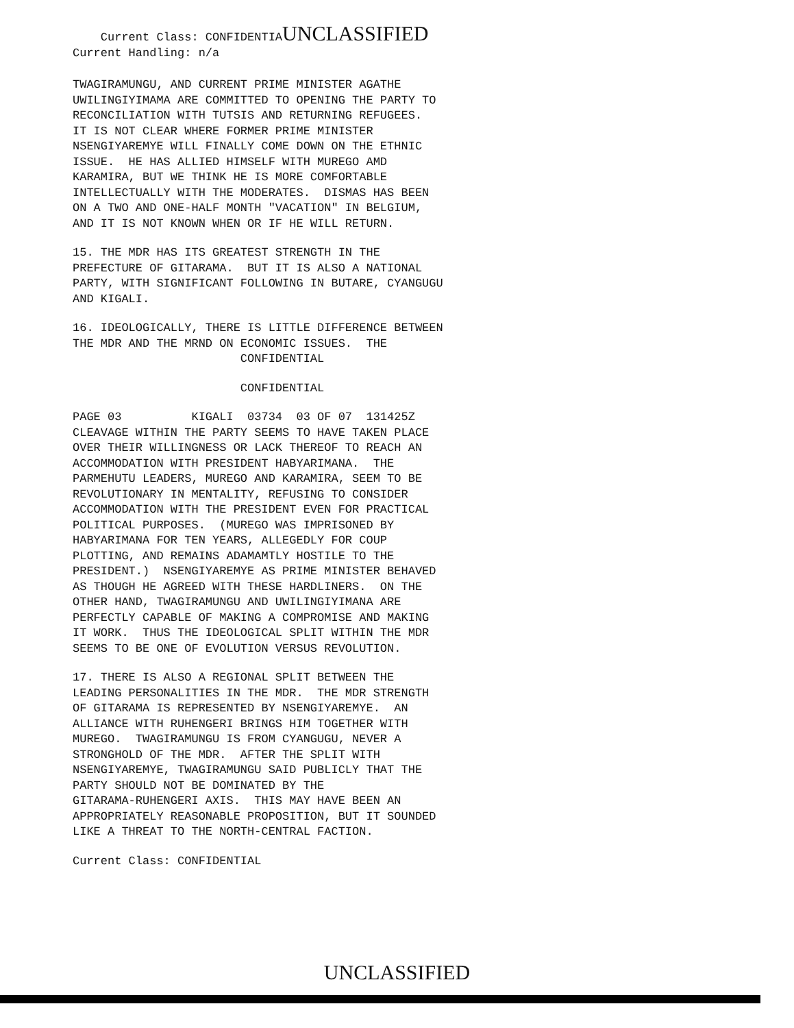Current Class: CONFIDENTIAUNCLASSIFIED Current Handling: n/a
TWAGIRAMUNGU, AND CURRENT PRIME MINISTER AGATHE UWILINGIYIMAMA ARE COMMITTED TO OPENING THE PARTY TO RECONCILIATION WITH TUTSIS AND RETURNING REFUGEES. IT IS NOT CLEAR WHERE FORMER PRIME MINISTER NSENGIYAREMYE WILL FINALLY COME DOWN ON THE ETHNIC ISSUE. HE HAS ALLIED HIMSELF WITH MUREGO AMD KARAMIRA, BUT WE THINK HE IS MORE COMFORTABLE INTELLECTUALLY WITH THE MODERATES. DISMAS HAS BEEN ON A TWO AND ONE-HALF MONTH "VACATION" IN BELGIUM, AND IT IS NOT KNOWN WHEN OR IF HE WILL RETURN.
15. THE MDR HAS ITS GREATEST STRENGTH IN THE PREFECTURE OF GITARAMA. BUT IT IS ALSO A NATIONAL PARTY, WITH SIGNIFICANT FOLLOWING IN BUTARE, CYANGUGU AND KIGALI.
16. IDEOLOGICALLY, THERE IS LITTLE DIFFERENCE BETWEEN THE MDR AND THE MRND ON ECONOMIC ISSUES. THE CONFIDENTIAL
CONFIDENTIAL
PAGE 03 KIGALI 03734 03 OF 07 131425Z CLEAVAGE WITHIN THE PARTY SEEMS TO HAVE TAKEN PLACE OVER THEIR WILLINGNESS OR LACK THEREOF TO REACH AN ACCOMMODATION WITH PRESIDENT HABYARIMANA. THE PARMEHUTU LEADERS, MUREGO AND KARAMIRA, SEEM TO BE REVOLUTIONARY IN MENTALITY, REFUSING TO CONSIDER ACCOMMODATION WITH THE PRESIDENT EVEN FOR PRACTICAL POLITICAL PURPOSES. (MUREGO WAS IMPRISONED BY HABYARIMANA FOR TEN YEARS, ALLEGEDLY FOR COUP PLOTTING, AND REMAINS ADAMAMTLY HOSTILE TO THE PRESIDENT.) NSENGIYAREMYE AS PRIME MINISTER BEHAVED AS THOUGH HE AGREED WITH THESE HARDLINERS. ON THE OTHER HAND, TWAGIRAMUNGU AND UWILINGIYIMANA ARE PERFECTLY CAPABLE OF MAKING A COMPROMISE AND MAKING IT WORK. THUS THE IDEOLOGICAL SPLIT WITHIN THE MDR SEEMS TO BE ONE OF EVOLUTION VERSUS REVOLUTION.
17. THERE IS ALSO A REGIONAL SPLIT BETWEEN THE LEADING PERSONALITIES IN THE MDR. THE MDR STRENGTH OF GITARAMA IS REPRESENTED BY NSENGIYAREMYE. AN ALLIANCE WITH RUHENGERI BRINGS HIM TOGETHER WITH MUREGO. TWAGIRAMUNGU IS FROM CYANGUGU, NEVER A STRONGHOLD OF THE MDR. AFTER THE SPLIT WITH NSENGIYAREMYE, TWAGIRAMUNGU SAID PUBLICLY THAT THE PARTY SHOULD NOT BE DOMINATED BY THE GITARAMA-RUHENGERI AXIS. THIS MAY HAVE BEEN AN APPROPRIATELY REASONABLE PROPOSITION, BUT IT SOUNDED LIKE A THREAT TO THE NORTH-CENTRAL FACTION.
Current Class: CONFIDENTIAL
UNCLASSIFIED